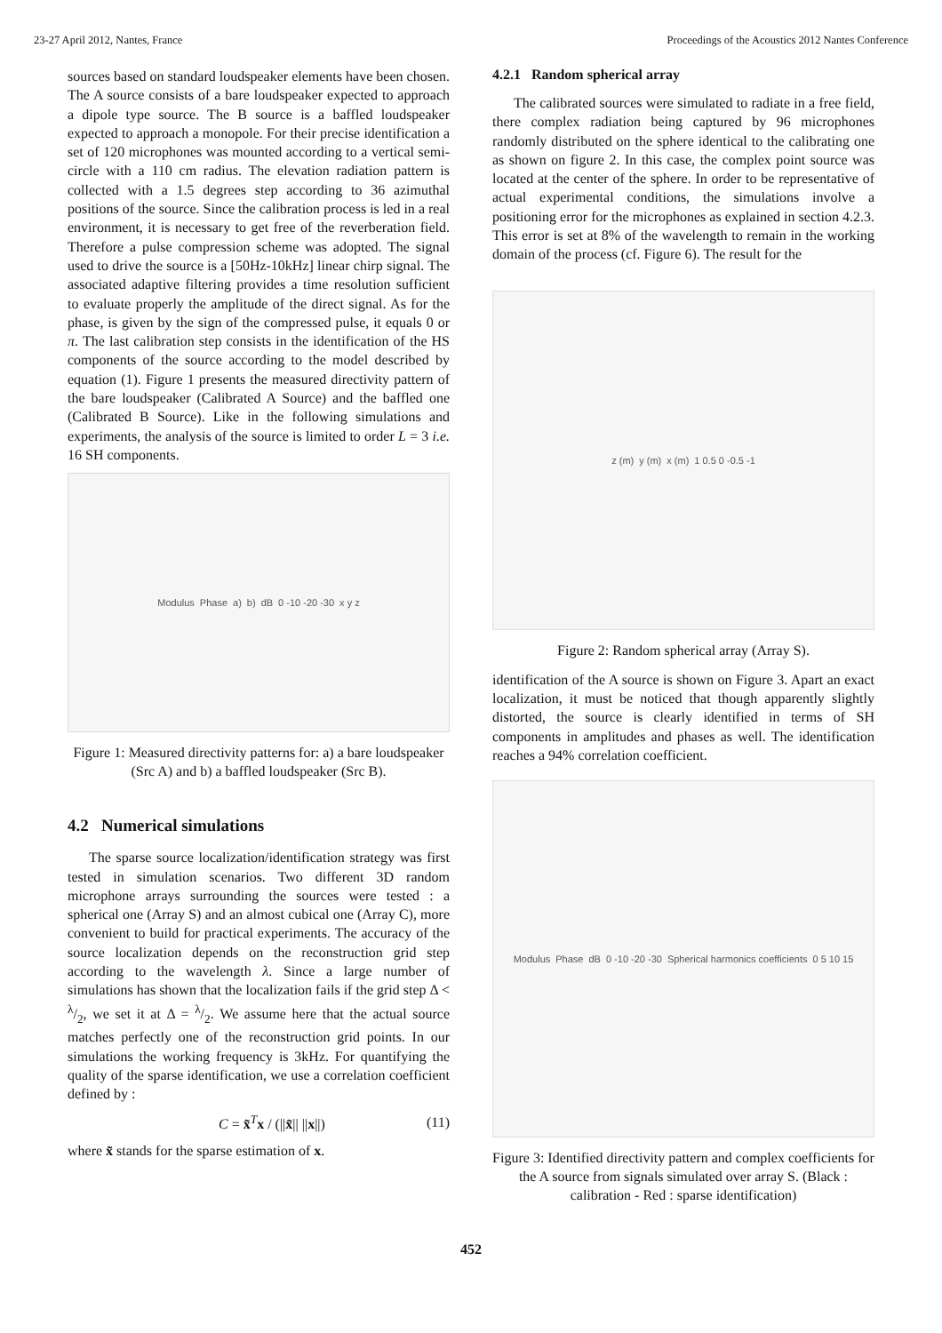23-27 April 2012, Nantes, France Proceedings of the Acoustics 2012 Nantes Conference
sources based on standard loudspeaker elements have been chosen. The A source consists of a bare loudspeaker expected to approach a dipole type source. The B source is a baffled loudspeaker expected to approach a monopole. For their precise identification a set of 120 microphones was mounted according to a vertical semi-circle with a 110 cm radius. The elevation radiation pattern is collected with a 1.5 degrees step according to 36 azimuthal positions of the source. Since the calibration process is led in a real environment, it is necessary to get free of the reverberation field. Therefore a pulse compression scheme was adopted. The signal used to drive the source is a [50Hz-10kHz] linear chirp signal. The associated adaptive filtering provides a time resolution sufficient to evaluate properly the amplitude of the direct signal. As for the phase, is given by the sign of the compressed pulse, it equals 0 or π. The last calibration step consists in the identification of the HS components of the source according to the model described by equation (1). Figure 1 presents the measured directivity pattern of the bare loudspeaker (Calibrated A Source) and the baffled one (Calibrated B Source). Like in the following simulations and experiments, the analysis of the source is limited to order L = 3 i.e. 16 SH components.
Modulus Phase a) b) dB 0 -10 -20 -30 x y z
Figure 1: Measured directivity patterns for: a) a bare loudspeaker (Src A) and b) a baffled loudspeaker (Src B).
4.2 Numerical simulations
The sparse source localization/identification strategy was first tested in simulation scenarios. Two different 3D random microphone arrays surrounding the sources were tested : a spherical one (Array S) and an almost cubical one (Array C), more convenient to build for practical experiments. The accuracy of the source localization depends on the reconstruction grid step according to the wavelength λ. Since a large number of simulations has shown that the localization fails if the grid step Δ < λ/2, we set it at Δ = λ/2. We assume here that the actual source matches perfectly one of the reconstruction grid points. In our simulations the working frequency is 3kHz. For quantifying the quality of the sparse identification, we use a correlation coefficient defined by :
C = x̃<sup>T</sup>x / (||x̃|| ||x||) (11)
where x̃ stands for the sparse estimation of x.
4.2.1 Random spherical array
The calibrated sources were simulated to radiate in a free field, there complex radiation being captured by 96 microphones randomly distributed on the sphere identical to the calibrating one as shown on figure 2. In this case, the complex point source was located at the center of the sphere. In order to be representative of actual experimental conditions, the simulations involve a positioning error for the microphones as explained in section 4.2.3. This error is set at 8% of the wavelength to remain in the working domain of the process (cf. Figure 6). The result for the
z (m) y (m) x (m) 1 0.5 0 -0.5 -1
Figure 2: Random spherical array (Array S).
identification of the A source is shown on Figure 3. Apart an exact localization, it must be noticed that though apparently slightly distorted, the source is clearly identified in terms of SH components in amplitudes and phases as well. The identification reaches a 94% correlation coefficient.
Modulus Phase dB 0 -10 -20 -30 Spherical harmonics coefficients 0 5 10 15
Figure 3: Identified directivity pattern and complex coefficients for the A source from signals simulated over array S. (Black : calibration - Red : sparse identification)
452